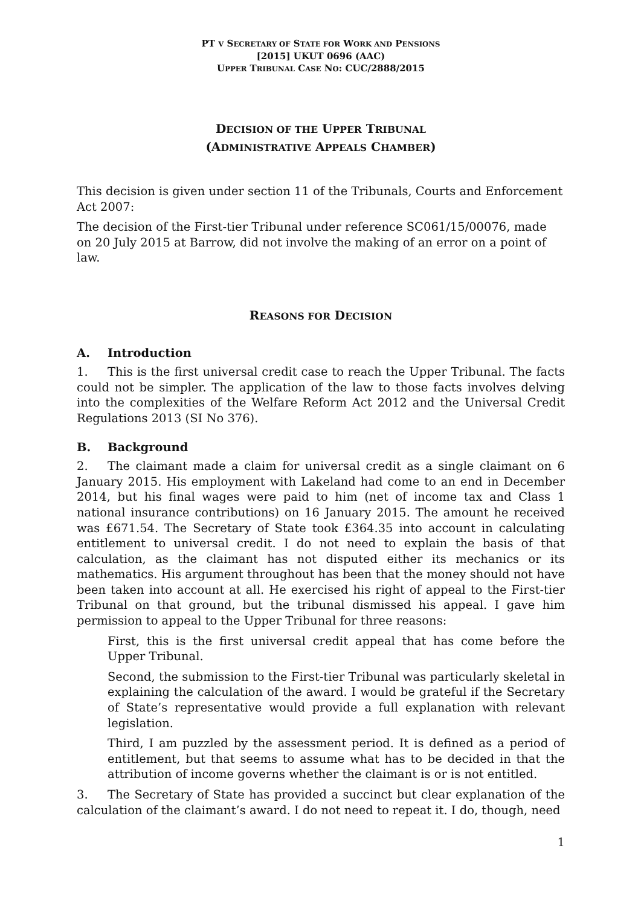PT V SECRETARY OF STATE FOR WORK AND PENSIONS
[2015] UKUT 0696 (AAC)
UPPER TRIBUNAL CASE NO: CUC/2888/2015
DECISION OF THE UPPER TRIBUNAL
(ADMINISTRATIVE APPEALS CHAMBER)
This decision is given under section 11 of the Tribunals, Courts and Enforcement Act 2007:
The decision of the First-tier Tribunal under reference SC061/15/00076, made on 20 July 2015 at Barrow, did not involve the making of an error on a point of law.
REASONS FOR DECISION
A. Introduction
1. This is the first universal credit case to reach the Upper Tribunal. The facts could not be simpler. The application of the law to those facts involves delving into the complexities of the Welfare Reform Act 2012 and the Universal Credit Regulations 2013 (SI No 376).
B. Background
2. The claimant made a claim for universal credit as a single claimant on 6 January 2015. His employment with Lakeland had come to an end in December 2014, but his final wages were paid to him (net of income tax and Class 1 national insurance contributions) on 16 January 2015. The amount he received was £671.54. The Secretary of State took £364.35 into account in calculating entitlement to universal credit. I do not need to explain the basis of that calculation, as the claimant has not disputed either its mechanics or its mathematics. His argument throughout has been that the money should not have been taken into account at all. He exercised his right of appeal to the First-tier Tribunal on that ground, but the tribunal dismissed his appeal. I gave him permission to appeal to the Upper Tribunal for three reasons:
First, this is the first universal credit appeal that has come before the Upper Tribunal.
Second, the submission to the First-tier Tribunal was particularly skeletal in explaining the calculation of the award. I would be grateful if the Secretary of State’s representative would provide a full explanation with relevant legislation.
Third, I am puzzled by the assessment period. It is defined as a period of entitlement, but that seems to assume what has to be decided in that the attribution of income governs whether the claimant is or is not entitled.
3. The Secretary of State has provided a succinct but clear explanation of the calculation of the claimant’s award. I do not need to repeat it. I do, though, need
1